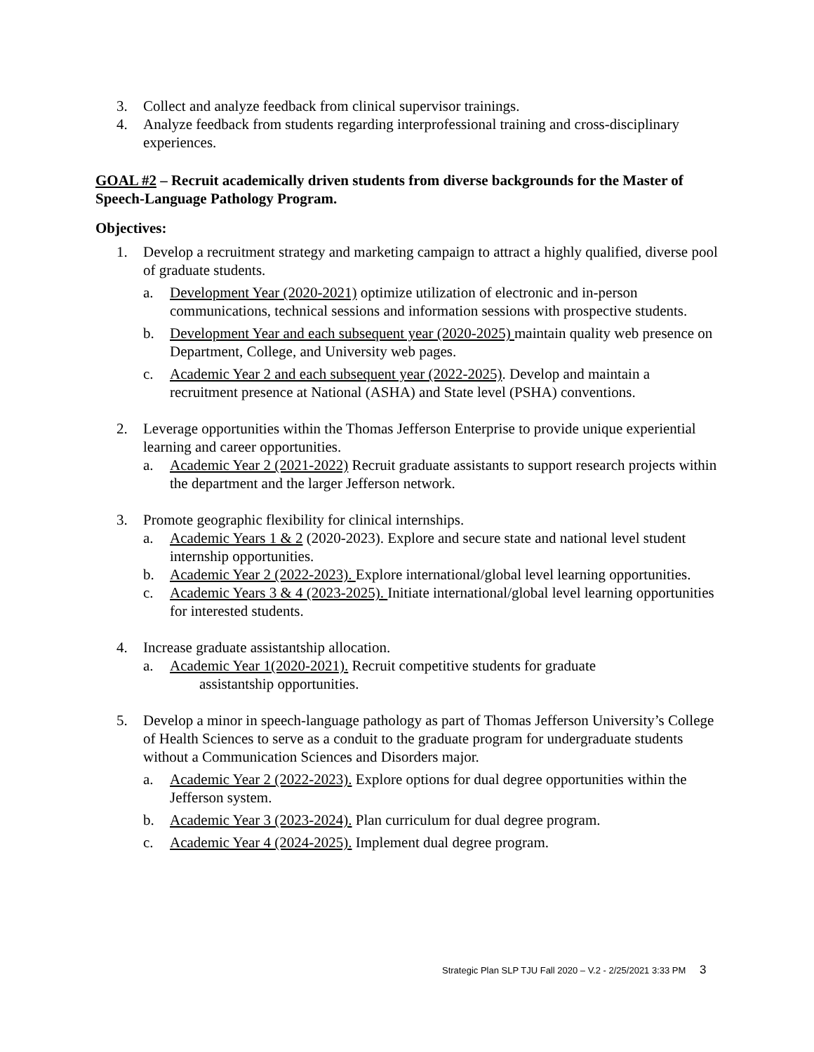3. Collect and analyze feedback from clinical supervisor trainings.
4. Analyze feedback from students regarding interprofessional training and cross-disciplinary experiences.
GOAL #2 – Recruit academically driven students from diverse backgrounds for the Master of Speech-Language Pathology Program.
Objectives:
1. Develop a recruitment strategy and marketing campaign to attract a highly qualified, diverse pool of graduate students.
a. Development Year (2020-2021) optimize utilization of electronic and in-person communications, technical sessions and information sessions with prospective students.
b. Development Year and each subsequent year (2020-2025) maintain quality web presence on Department, College, and University web pages.
c. Academic Year 2 and each subsequent year (2022-2025). Develop and maintain a recruitment presence at National (ASHA) and State level (PSHA) conventions.
2. Leverage opportunities within the Thomas Jefferson Enterprise to provide unique experiential learning and career opportunities.
a. Academic Year 2 (2021-2022) Recruit graduate assistants to support research projects within the department and the larger Jefferson network.
3. Promote geographic flexibility for clinical internships.
a. Academic Years 1 & 2 (2020-2023). Explore and secure state and national level student internship opportunities.
b. Academic Year 2 (2022-2023). Explore international/global level learning opportunities.
c. Academic Years 3 & 4 (2023-2025). Initiate international/global level learning opportunities for interested students.
4. Increase graduate assistantship allocation.
a. Academic Year 1(2020-2021). Recruit competitive students for graduate
assistantship opportunities.
5. Develop a minor in speech-language pathology as part of Thomas Jefferson University’s College of Health Sciences to serve as a conduit to the graduate program for undergraduate students without a Communication Sciences and Disorders major.
a. Academic Year 2 (2022-2023). Explore options for dual degree opportunities within the Jefferson system.
b. Academic Year 3 (2023-2024). Plan curriculum for dual degree program.
c. Academic Year 4 (2024-2025). Implement dual degree program.
Strategic Plan SLP TJU Fall 2020 – V.2 - 2/25/2021 3:33 PM 3